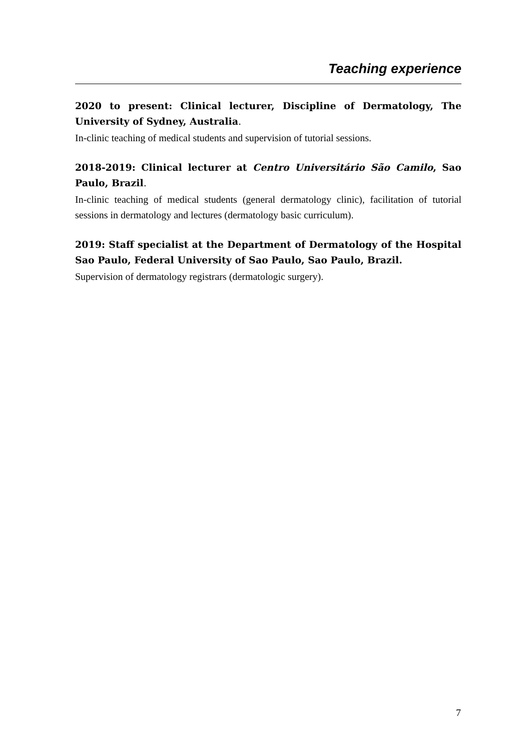Teaching experience
2020 to present: Clinical lecturer, Discipline of Dermatology, The University of Sydney, Australia.
In-clinic teaching of medical students and supervision of tutorial sessions.
2018-2019: Clinical lecturer at Centro Universitário São Camilo, Sao Paulo, Brazil.
In-clinic teaching of medical students (general dermatology clinic), facilitation of tutorial sessions in dermatology and lectures (dermatology basic curriculum).
2019: Staff specialist at the Department of Dermatology of the Hospital Sao Paulo, Federal University of Sao Paulo, Sao Paulo, Brazil.
Supervision of dermatology registrars (dermatologic surgery).
7